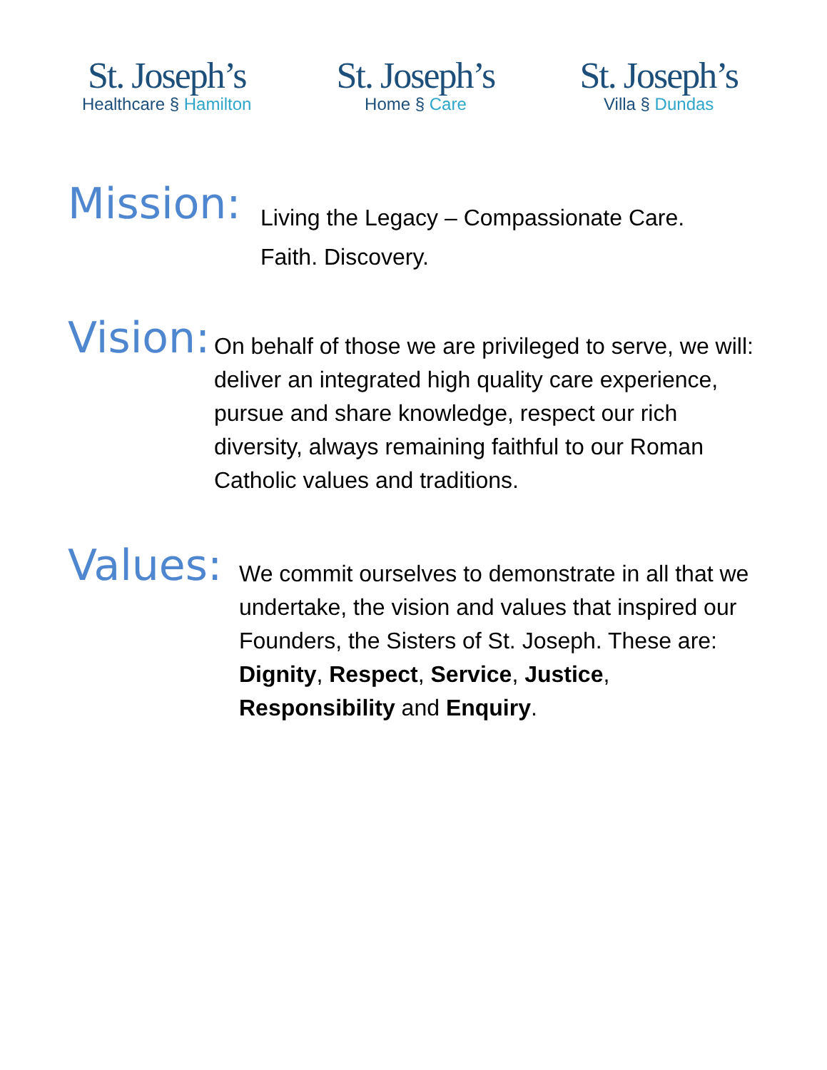St. Joseph’s
Healthcare § Hamilton
St. Joseph’s
Home § Care
St. Joseph’s
Villa § Dundas
Mission:
Living the Legacy – Compassionate Care. Faith. Discovery.
Vision:
On behalf of those we are privileged to serve, we will: deliver an integrated high quality care experience, pursue and share knowledge, respect our rich diversity, always remaining faithful to our Roman Catholic values and traditions.
Values:
We commit ourselves to demonstrate in all that we undertake, the vision and values that inspired our Founders, the Sisters of St. Joseph. These are: Dignity, Respect, Service, Justice, Responsibility and Enquiry.